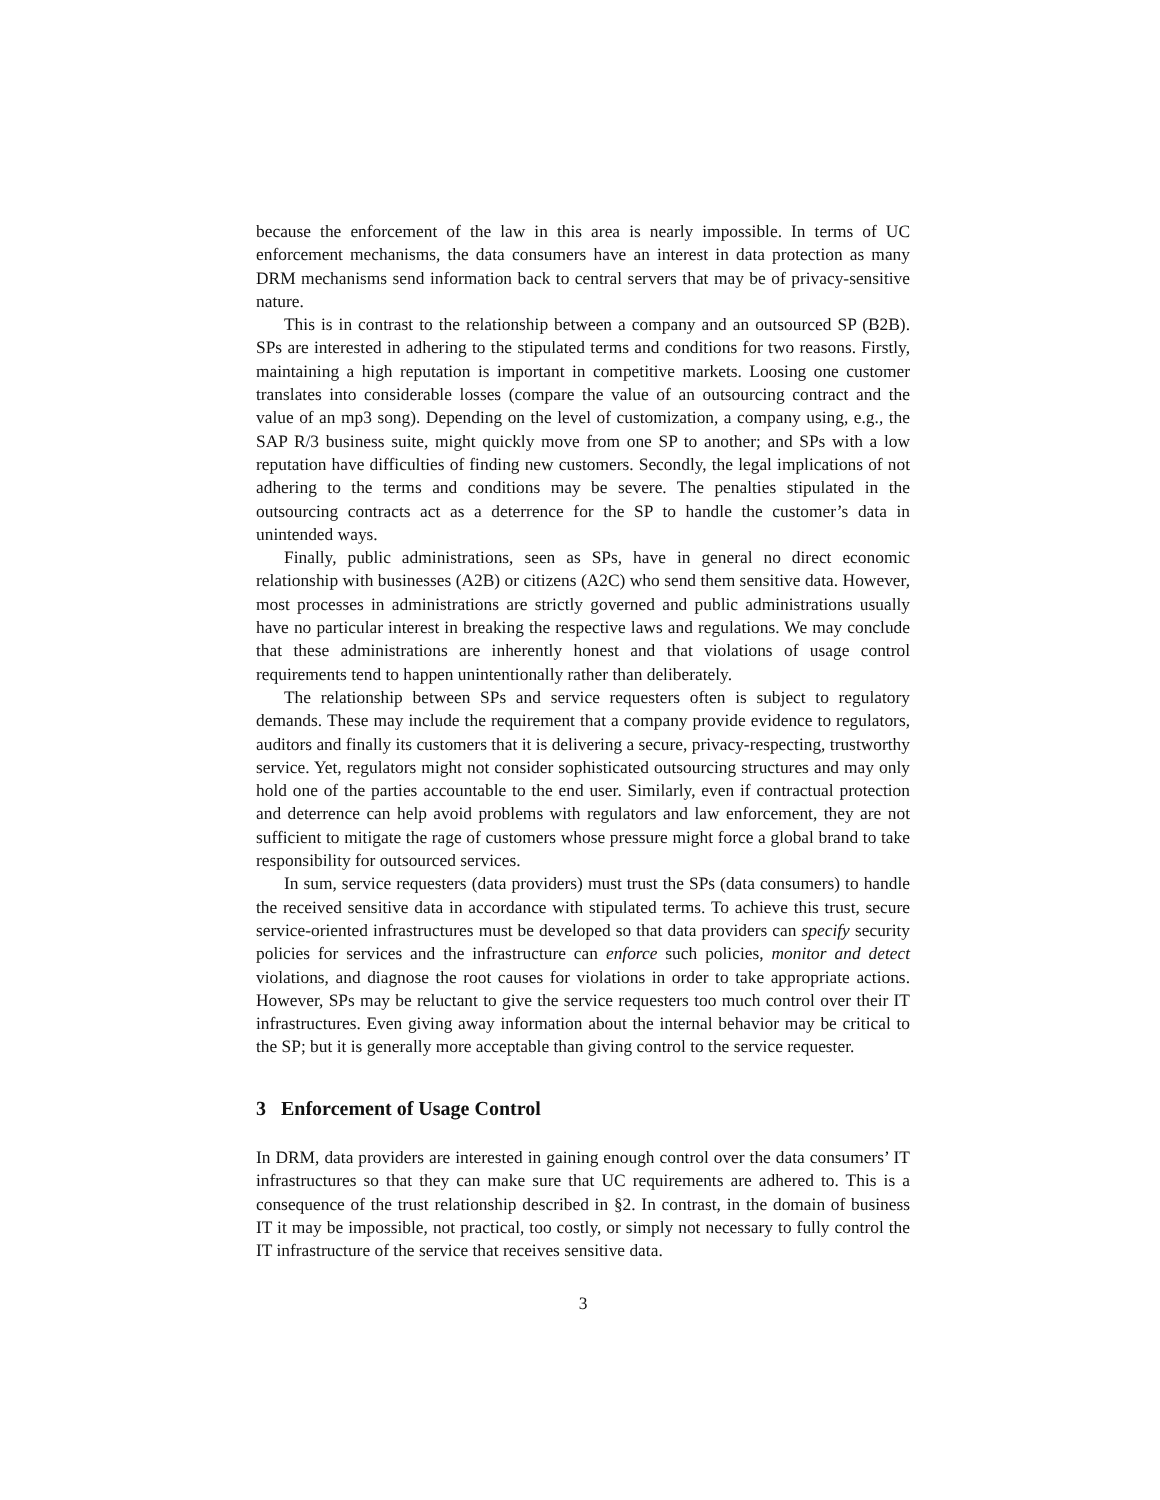because the enforcement of the law in this area is nearly impossible. In terms of UC enforcement mechanisms, the data consumers have an interest in data protection as many DRM mechanisms send information back to central servers that may be of privacy-sensitive nature.
This is in contrast to the relationship between a company and an outsourced SP (B2B). SPs are interested in adhering to the stipulated terms and conditions for two reasons. Firstly, maintaining a high reputation is important in competitive markets. Loosing one customer translates into considerable losses (compare the value of an outsourcing contract and the value of an mp3 song). Depending on the level of customization, a company using, e.g., the SAP R/3 business suite, might quickly move from one SP to another; and SPs with a low reputation have difficulties of finding new customers. Secondly, the legal implications of not adhering to the terms and conditions may be severe. The penalties stipulated in the outsourcing contracts act as a deterrence for the SP to handle the customer’s data in unintended ways.
Finally, public administrations, seen as SPs, have in general no direct economic relationship with businesses (A2B) or citizens (A2C) who send them sensitive data. However, most processes in administrations are strictly governed and public administrations usually have no particular interest in breaking the respective laws and regulations. We may conclude that these administrations are inherently honest and that violations of usage control requirements tend to happen unintentionally rather than deliberately.
The relationship between SPs and service requesters often is subject to regulatory demands. These may include the requirement that a company provide evidence to regulators, auditors and finally its customers that it is delivering a secure, privacy-respecting, trustworthy service. Yet, regulators might not consider sophisticated outsourcing structures and may only hold one of the parties accountable to the end user. Similarly, even if contractual protection and deterrence can help avoid problems with regulators and law enforcement, they are not sufficient to mitigate the rage of customers whose pressure might force a global brand to take responsibility for outsourced services.
In sum, service requesters (data providers) must trust the SPs (data consumers) to handle the received sensitive data in accordance with stipulated terms. To achieve this trust, secure service-oriented infrastructures must be developed so that data providers can specify security policies for services and the infrastructure can enforce such policies, monitor and detect violations, and diagnose the root causes for violations in order to take appropriate actions. However, SPs may be reluctant to give the service requesters too much control over their IT infrastructures. Even giving away information about the internal behavior may be critical to the SP; but it is generally more acceptable than giving control to the service requester.
3 Enforcement of Usage Control
In DRM, data providers are interested in gaining enough control over the data consumers’ IT infrastructures so that they can make sure that UC requirements are adhered to. This is a consequence of the trust relationship described in §2. In contrast, in the domain of business IT it may be impossible, not practical, too costly, or simply not necessary to fully control the IT infrastructure of the service that receives sensitive data.
3